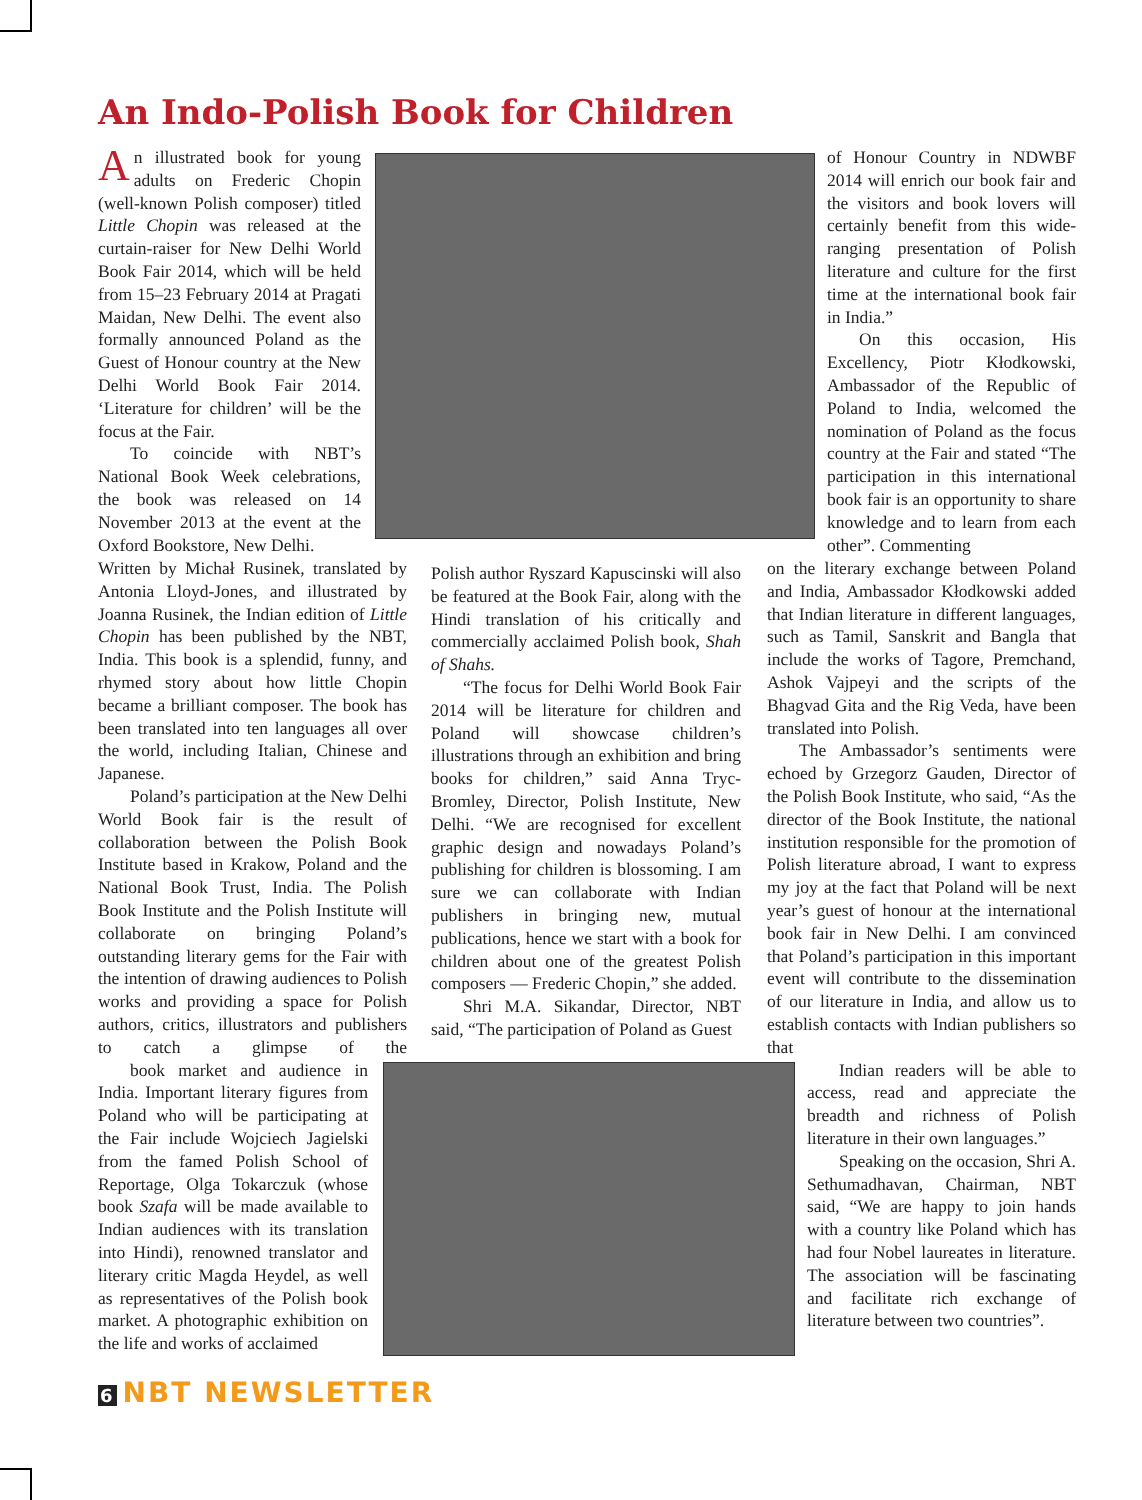An Indo-Polish Book for Children
An illustrated book for young adults on Frederic Chopin (well-known Polish composer) titled Little Chopin was released at the curtain-raiser for New Delhi World Book Fair 2014, which will be held from 15–23 February 2014 at Pragati Maidan, New Delhi. The event also formally announced Poland as the Guest of Honour country at the New Delhi World Book Fair 2014. ‘Literature for children’ will be the focus at the Fair.
To coincide with NBT’s National Book Week celebrations, the book was released on 14 November 2013 at the event at the Oxford Bookstore, New Delhi.
Written by Michał Rusinek, translated by Antonia Lloyd-Jones, and illustrated by Joanna Rusinek, the Indian edition of Little Chopin has been published by the NBT, India. This book is a splendid, funny, and rhymed story about how little Chopin became a brilliant composer. The book has been translated into ten languages all over the world, including Italian, Chinese and Japanese.
Poland’s participation at the New Delhi World Book fair is the result of collaboration between the Polish Book Institute based in Krakow, Poland and the National Book Trust, India. The Polish Book Institute and the Polish Institute will collaborate on bringing Poland’s outstanding literary gems for the Fair with the intention of drawing audiences to Polish works and providing a space for Polish authors, critics, illustrators and publishers to catch a glimpse of the book market and audience in India. Important literary figures from Poland who will be participating at the Fair include Wojciech Jagielski from the famed Polish School of Reportage, Olga Tokarczuk (whose book Szafa will be made available to Indian audiences with its translation into Hindi), renowned translator and literary critic Magda Heydel, as well as representatives of the Polish book market. A photographic exhibition on the life and works of acclaimed
Polish author Ryszard Kapuscinski will also be featured at the Book Fair, along with the Hindi translation of his critically and commercially acclaimed Polish book, Shah of Shahs.
“The focus for Delhi World Book Fair 2014 will be literature for children and Poland will showcase children’s illustrations through an exhibition and bring books for children,” said Anna Tryc-Bromley, Director, Polish Institute, New Delhi. “We are recognised for excellent graphic design and nowadays Poland’s publishing for children is blossoming. I am sure we can collaborate with Indian publishers in bringing new, mutual publications, hence we start with a book for children about one of the greatest Polish composers — Frederic Chopin,” she added.
Shri M.A. Sikandar, Director, NBT said, “The participation of Poland as Guest
of Honour Country in NDWBF 2014 will enrich our book fair and the visitors and book lovers will certainly benefit from this wide-ranging presentation of Polish literature and culture for the first time at the international book fair in India.”
On this occasion, His Excellency, Piotr Kłodkowski, Ambassador of the Republic of Poland to India, welcomed the nomination of Poland as the focus country at the Fair and stated “The participation in this international book fair is an opportunity to share knowledge and to learn from each other”. Commenting
on the literary exchange between Poland and India, Ambassador Kłodkowski added that Indian literature in different languages, such as Tamil, Sanskrit and Bangla that include the works of Tagore, Premchand, Ashok Vajpeyi and the scripts of the Bhagvad Gita and the Rig Veda, have been translated into Polish.
The Ambassador’s sentiments were echoed by Grzegorz Gauden, Director of the Polish Book Institute, who said, “As the director of the Book Institute, the national institution responsible for the promotion of Polish literature abroad, I want to express my joy at the fact that Poland will be next year’s guest of honour at the international book fair in New Delhi. I am convinced that Poland’s participation in this important event will contribute to the dissemination of our literature in India, and allow us to establish contacts with Indian publishers so that
Indian readers will be able to access, read and appreciate the breadth and richness of Polish literature in their own languages.”
Speaking on the occasion, Shri A. Sethumadhavan, Chairman, NBT said, “We are happy to join hands with a country like Poland which has had four Nobel laureates in literature. The association will be fascinating and facilitate rich exchange of literature between two countries”.
6 NBT NEWSLETTER